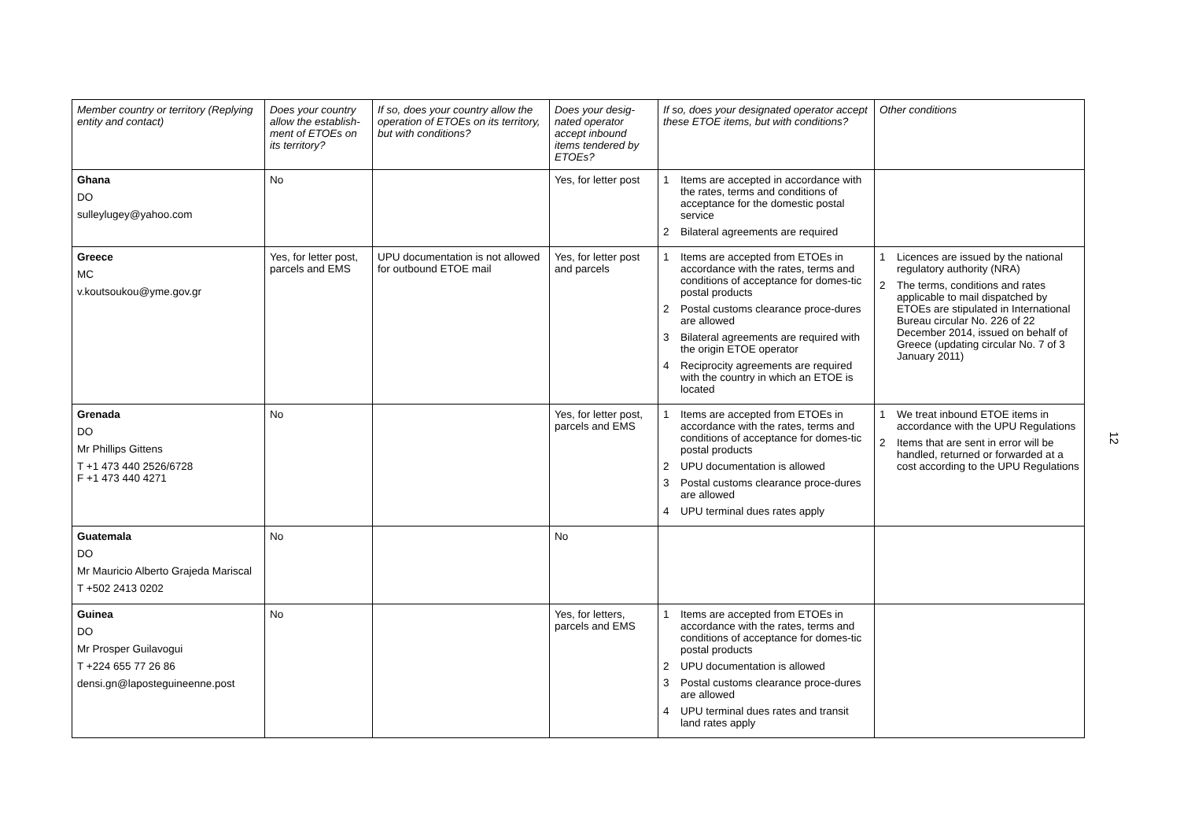| Member country or territory (Replying entity and contact) | Does your country allow the establish-ment of ETOEs on its territory? | If so, does your country allow the operation of ETOEs on its territory, but with conditions? | Does your desig-nated operator accept inbound items tendered by ETOEs? | If so, does your designated operator accept these ETOE items, but with conditions? | Other conditions |
| --- | --- | --- | --- | --- | --- |
| Ghana DO sulleylugey@yahoo.com | No | | Yes, for letter post | 1 Items are accepted in accordance with the rates, terms and conditions of acceptance for the domestic postal service 2 Bilateral agreements are required | |
| Greece MC v.koutsoukou@yme.gov.gr | Yes, for letter post, parcels and EMS | UPU documentation is not allowed for outbound ETOE mail | Yes, for letter post and parcels | 1 Items are accepted from ETOEs in accordance with the rates, terms and conditions of acceptance for domes-tic postal products 2 Postal customs clearance proce-dures are allowed 3 Bilateral agreements are required with the origin ETOE operator 4 Reciprocity agreements are required with the country in which an ETOE is located | 1 Licences are issued by the national regulatory authority (NRA) 2 The terms, conditions and rates applicable to mail dispatched by ETOEs are stipulated in International Bureau circular No. 226 of 22 December 2014, issued on behalf of Greece (updating circular No. 7 of 3 January 2011) |
| Grenada DO Mr Phillips Gittens T +1 473 440 2526/6728 F +1 473 440 4271 | No | | Yes, for letter post, parcels and EMS | 1 Items are accepted from ETOEs in accordance with the rates, terms and conditions of acceptance for domes-tic postal products 2 UPU documentation is allowed 3 Postal customs clearance proce-dures are allowed 4 UPU terminal dues rates apply | 1 We treat inbound ETOE items in accordance with the UPU Regulations 2 Items that are sent in error will be handled, returned or forwarded at a cost according to the UPU Regulations |
| Guatemala DO Mr Mauricio Alberto Grajeda Mariscal T +502 2413 0202 | No | | No | | |
| Guinea DO Mr Prosper Guilavogui T +224 655 77 26 86 densi.gn@laposteguineenne.post | No | | Yes, for letters, parcels and EMS | 1 Items are accepted from ETOEs in accordance with the rates, terms and conditions of acceptance for domes-tic postal products 2 UPU documentation is allowed 3 Postal customs clearance proce-dures are allowed 4 UPU terminal dues rates and transit land rates apply | |
12